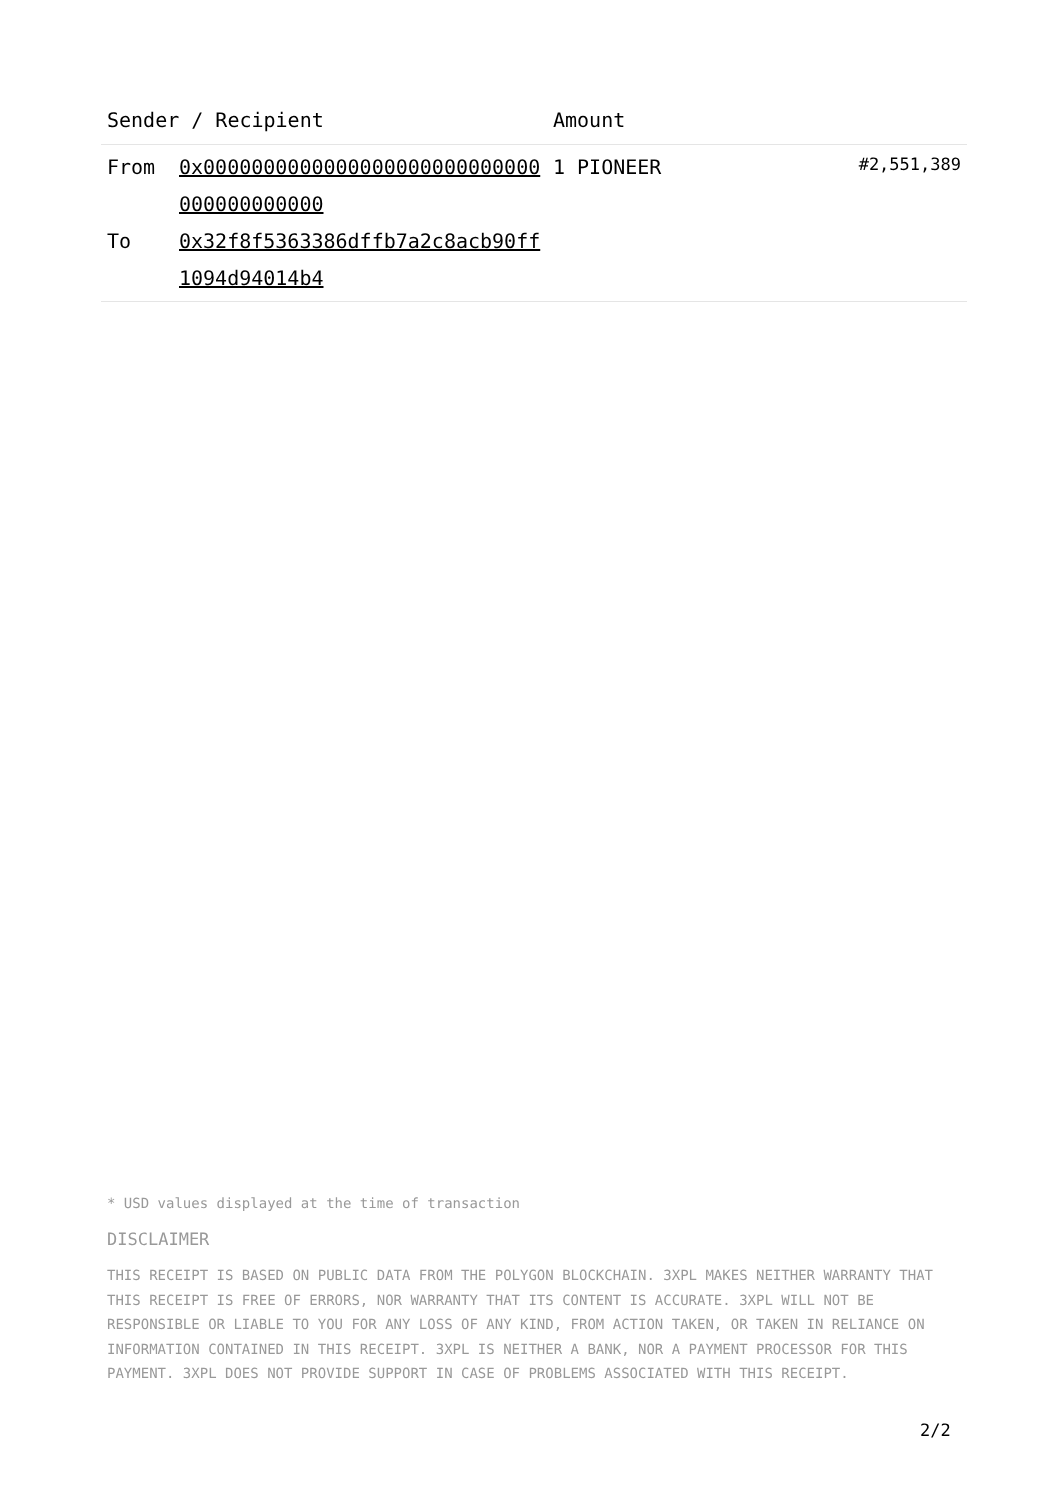| Sender / Recipient | | Amount | |
| --- | --- | --- | --- |
| From To | 0x0000000000000000000000000000000000000000 0x32f8f5363386dffb7a2c8acb90ff1094d94014b4 | 1 PIONEER | #2,551,389 |
* USD values displayed at the time of transaction
DISCLAIMER
THIS RECEIPT IS BASED ON PUBLIC DATA FROM THE POLYGON BLOCKCHAIN. 3XPL MAKES NEITHER WARRANTY THAT THIS RECEIPT IS FREE OF ERRORS, NOR WARRANTY THAT ITS CONTENT IS ACCURATE. 3XPL WILL NOT BE RESPONSIBLE OR LIABLE TO YOU FOR ANY LOSS OF ANY KIND, FROM ACTION TAKEN, OR TAKEN IN RELIANCE ON INFORMATION CONTAINED IN THIS RECEIPT. 3XPL IS NEITHER A BANK, NOR A PAYMENT PROCESSOR FOR THIS PAYMENT. 3XPL DOES NOT PROVIDE SUPPORT IN CASE OF PROBLEMS ASSOCIATED WITH THIS RECEIPT.
2/2